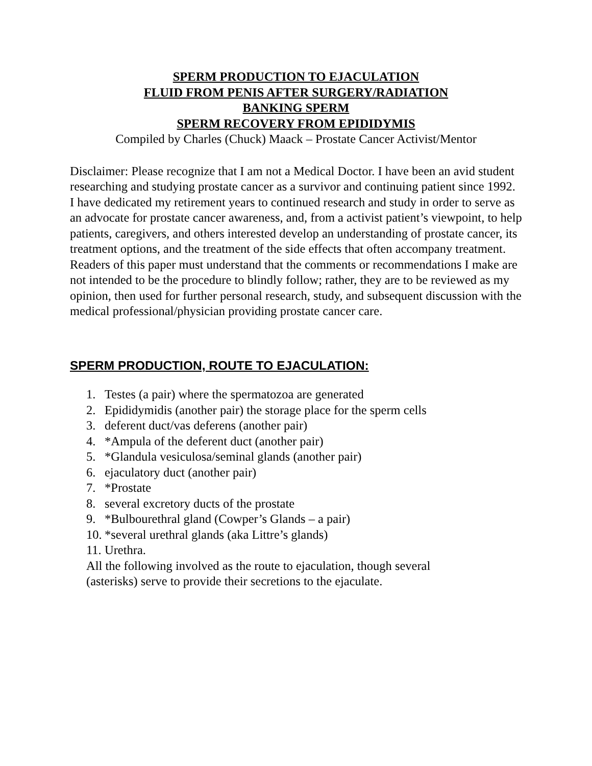SPERM PRODUCTION TO EJACULATION
FLUID FROM PENIS AFTER SURGERY/RADIATION
BANKING SPERM
SPERM RECOVERY FROM EPIDIDYMIS
Compiled by Charles (Chuck) Maack – Prostate Cancer Activist/Mentor
Disclaimer: Please recognize that I am not a Medical Doctor. I have been an avid student researching and studying prostate cancer as a survivor and continuing patient since 1992. I have dedicated my retirement years to continued research and study in order to serve as an advocate for prostate cancer awareness, and, from a activist patient’s viewpoint, to help patients, caregivers, and others interested develop an understanding of prostate cancer, its treatment options, and the treatment of the side effects that often accompany treatment. Readers of this paper must understand that the comments or recommendations I make are not intended to be the procedure to blindly follow; rather, they are to be reviewed as my opinion, then used for further personal research, study, and subsequent discussion with the medical professional/physician providing prostate cancer care.
SPERM PRODUCTION, ROUTE TO EJACULATION:
1. Testes (a pair) where the spermatozoa are generated
2. Epididymidis (another pair) the storage place for the sperm cells
3. deferent duct/vas deferens (another pair)
4. *Ampula of the deferent duct (another pair)
5. *Glandula vesiculosa/seminal glands (another pair)
6. ejaculatory duct (another pair)
7. *Prostate
8. several excretory ducts of the prostate
9. *Bulbourethral gland (Cowper’s Glands – a pair)
10. *several urethral glands (aka Littre’s glands)
11. Urethra.
All the following involved as the route to ejaculation, though several (asterisks) serve to provide their secretions to the ejaculate.